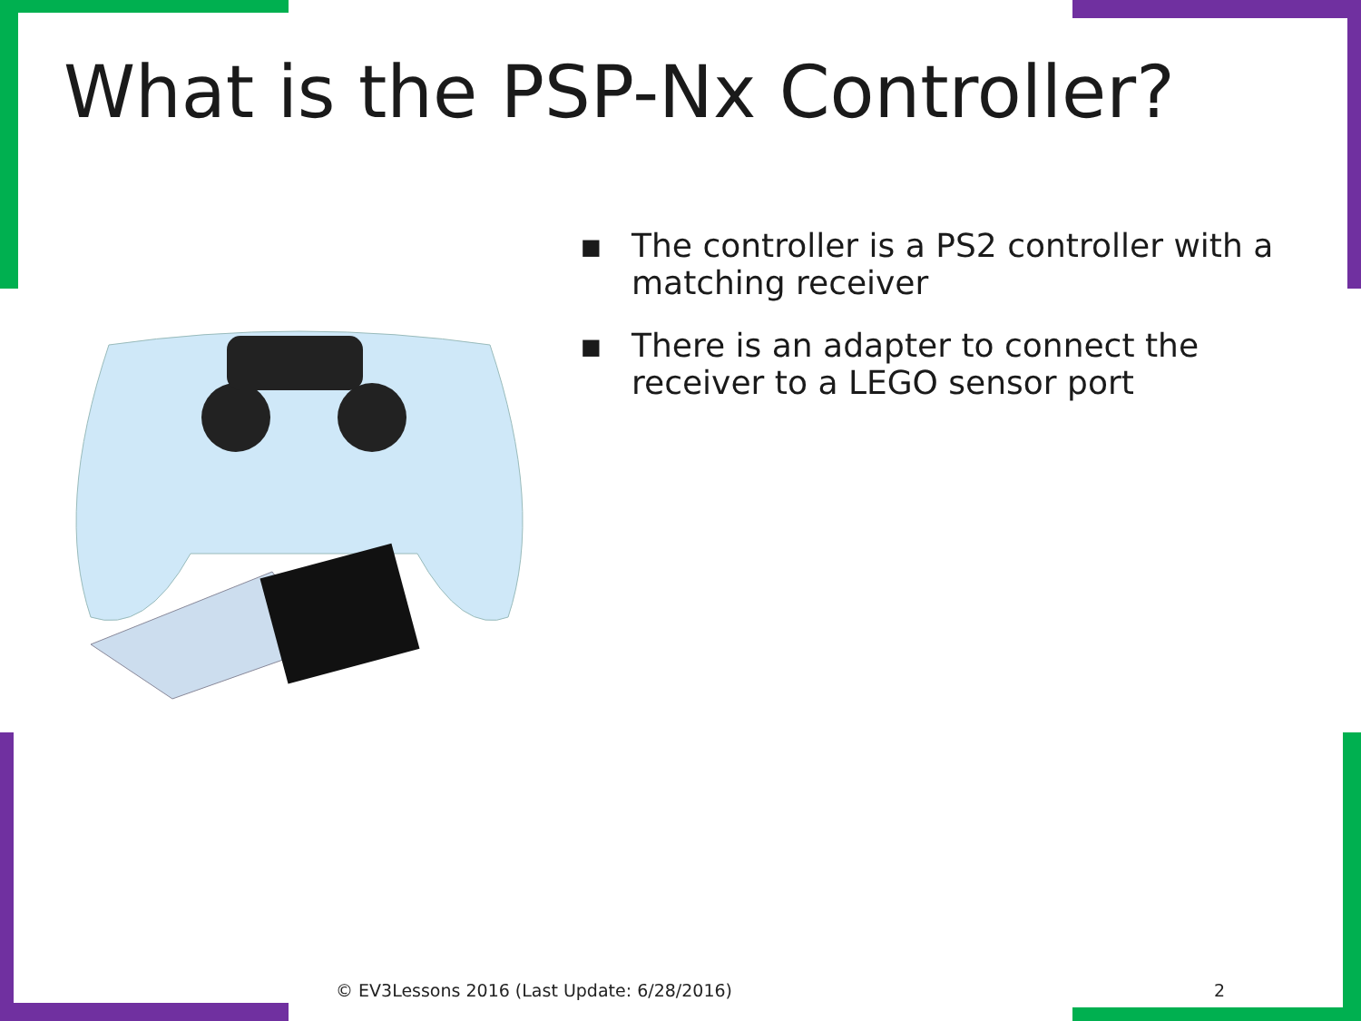What is the PSP-Nx Controller?
■ The controller is a PS2 controller with a matching receiver
■ There is an adapter to connect the receiver to a LEGO sensor port
© EV3Lessons 2016 (Last Update: 6/28/2016) 2